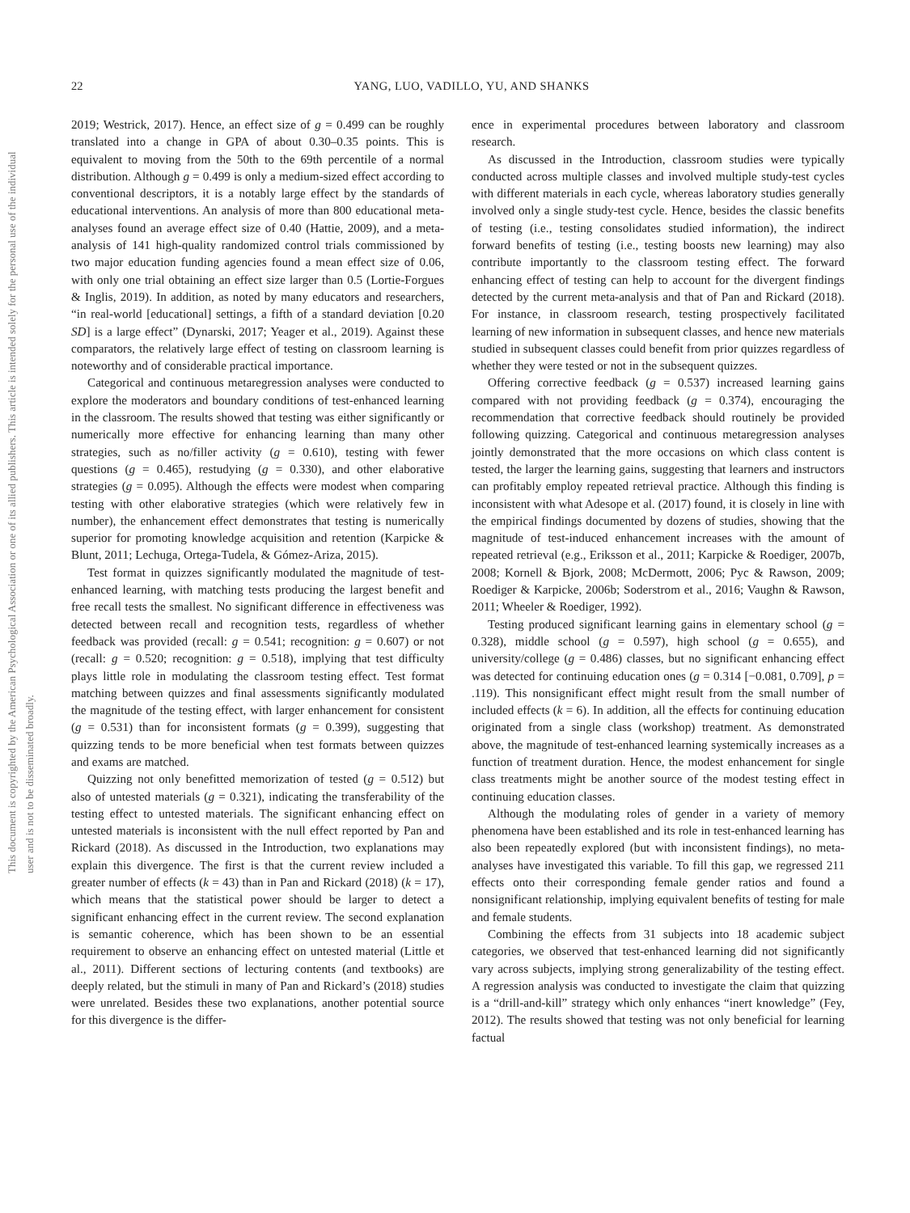This document is copyrighted by the American Psychological Association or one of its allied publishers. This article is intended solely for the personal use of the individual user and is not to be disseminated broadly.
22 YANG, LUO, VADILLO, YU, AND SHANKS
2019; Westrick, 2017). Hence, an effect size of g = 0.499 can be roughly translated into a change in GPA of about 0.30–0.35 points. This is equivalent to moving from the 50th to the 69th percentile of a normal distribution. Although g = 0.499 is only a medium-sized effect according to conventional descriptors, it is a notably large effect by the standards of educational interventions. An analysis of more than 800 educational meta-analyses found an average effect size of 0.40 (Hattie, 2009), and a meta-analysis of 141 high-quality randomized control trials commissioned by two major education funding agencies found a mean effect size of 0.06, with only one trial obtaining an effect size larger than 0.5 (Lortie-Forgues & Inglis, 2019). In addition, as noted by many educators and researchers, “in real-world [educational] settings, a fifth of a standard deviation [0.20 SD] is a large effect” (Dynarski, 2017; Yeager et al., 2019). Against these comparators, the relatively large effect of testing on classroom learning is noteworthy and of considerable practical importance.
Categorical and continuous metaregression analyses were conducted to explore the moderators and boundary conditions of test-enhanced learning in the classroom. The results showed that testing was either significantly or numerically more effective for enhancing learning than many other strategies, such as no/filler activity (g = 0.610), testing with fewer questions (g = 0.465), restudying (g = 0.330), and other elaborative strategies (g = 0.095). Although the effects were modest when comparing testing with other elaborative strategies (which were relatively few in number), the enhancement effect demonstrates that testing is numerically superior for promoting knowledge acquisition and retention (Karpicke & Blunt, 2011; Lechuga, Ortega-Tudela, & Gómez-Ariza, 2015).
Test format in quizzes significantly modulated the magnitude of test-enhanced learning, with matching tests producing the largest benefit and free recall tests the smallest. No significant difference in effectiveness was detected between recall and recognition tests, regardless of whether feedback was provided (recall: g = 0.541; recognition: g = 0.607) or not (recall: g = 0.520; recognition: g = 0.518), implying that test difficulty plays little role in modulating the classroom testing effect. Test format matching between quizzes and final assessments significantly modulated the magnitude of the testing effect, with larger enhancement for consistent (g = 0.531) than for inconsistent formats (g = 0.399), suggesting that quizzing tends to be more beneficial when test formats between quizzes and exams are matched.
Quizzing not only benefitted memorization of tested (g = 0.512) but also of untested materials (g = 0.321), indicating the transferability of the testing effect to untested materials. The significant enhancing effect on untested materials is inconsistent with the null effect reported by Pan and Rickard (2018). As discussed in the Introduction, two explanations may explain this divergence. The first is that the current review included a greater number of effects (k = 43) than in Pan and Rickard (2018) (k = 17), which means that the statistical power should be larger to detect a significant enhancing effect in the current review. The second explanation is semantic coherence, which has been shown to be an essential requirement to observe an enhancing effect on untested material (Little et al., 2011). Different sections of lecturing contents (and textbooks) are deeply related, but the stimuli in many of Pan and Rickard’s (2018) studies were unrelated. Besides these two explanations, another potential source for this divergence is the differ-
ence in experimental procedures between laboratory and classroom research.
As discussed in the Introduction, classroom studies were typically conducted across multiple classes and involved multiple study-test cycles with different materials in each cycle, whereas laboratory studies generally involved only a single study-test cycle. Hence, besides the classic benefits of testing (i.e., testing consolidates studied information), the indirect forward benefits of testing (i.e., testing boosts new learning) may also contribute importantly to the classroom testing effect. The forward enhancing effect of testing can help to account for the divergent findings detected by the current meta-analysis and that of Pan and Rickard (2018). For instance, in classroom research, testing prospectively facilitated learning of new information in subsequent classes, and hence new materials studied in subsequent classes could benefit from prior quizzes regardless of whether they were tested or not in the subsequent quizzes.
Offering corrective feedback (g = 0.537) increased learning gains compared with not providing feedback (g = 0.374), encouraging the recommendation that corrective feedback should routinely be provided following quizzing. Categorical and continuous metaregression analyses jointly demonstrated that the more occasions on which class content is tested, the larger the learning gains, suggesting that learners and instructors can profitably employ repeated retrieval practice. Although this finding is inconsistent with what Adesope et al. (2017) found, it is closely in line with the empirical findings documented by dozens of studies, showing that the magnitude of test-induced enhancement increases with the amount of repeated retrieval (e.g., Eriksson et al., 2011; Karpicke & Roediger, 2007b, 2008; Kornell & Bjork, 2008; McDermott, 2006; Pyc & Rawson, 2009; Roediger & Karpicke, 2006b; Soderstrom et al., 2016; Vaughn & Rawson, 2011; Wheeler & Roediger, 1992).
Testing produced significant learning gains in elementary school (g = 0.328), middle school (g = 0.597), high school (g = 0.655), and university/college (g = 0.486) classes, but no significant enhancing effect was detected for continuing education ones (g = 0.314 [−0.081, 0.709], p = .119). This nonsignificant effect might result from the small number of included effects (k = 6). In addition, all the effects for continuing education originated from a single class (workshop) treatment. As demonstrated above, the magnitude of test-enhanced learning systemically increases as a function of treatment duration. Hence, the modest enhancement for single class treatments might be another source of the modest testing effect in continuing education classes.
Although the modulating roles of gender in a variety of memory phenomena have been established and its role in test-enhanced learning has also been repeatedly explored (but with inconsistent findings), no meta-analyses have investigated this variable. To fill this gap, we regressed 211 effects onto their corresponding female gender ratios and found a nonsignificant relationship, implying equivalent benefits of testing for male and female students.
Combining the effects from 31 subjects into 18 academic subject categories, we observed that test-enhanced learning did not significantly vary across subjects, implying strong generalizability of the testing effect. A regression analysis was conducted to investigate the claim that quizzing is a “drill-and-kill” strategy which only enhances “inert knowledge” (Fey, 2012). The results showed that testing was not only beneficial for learning factual